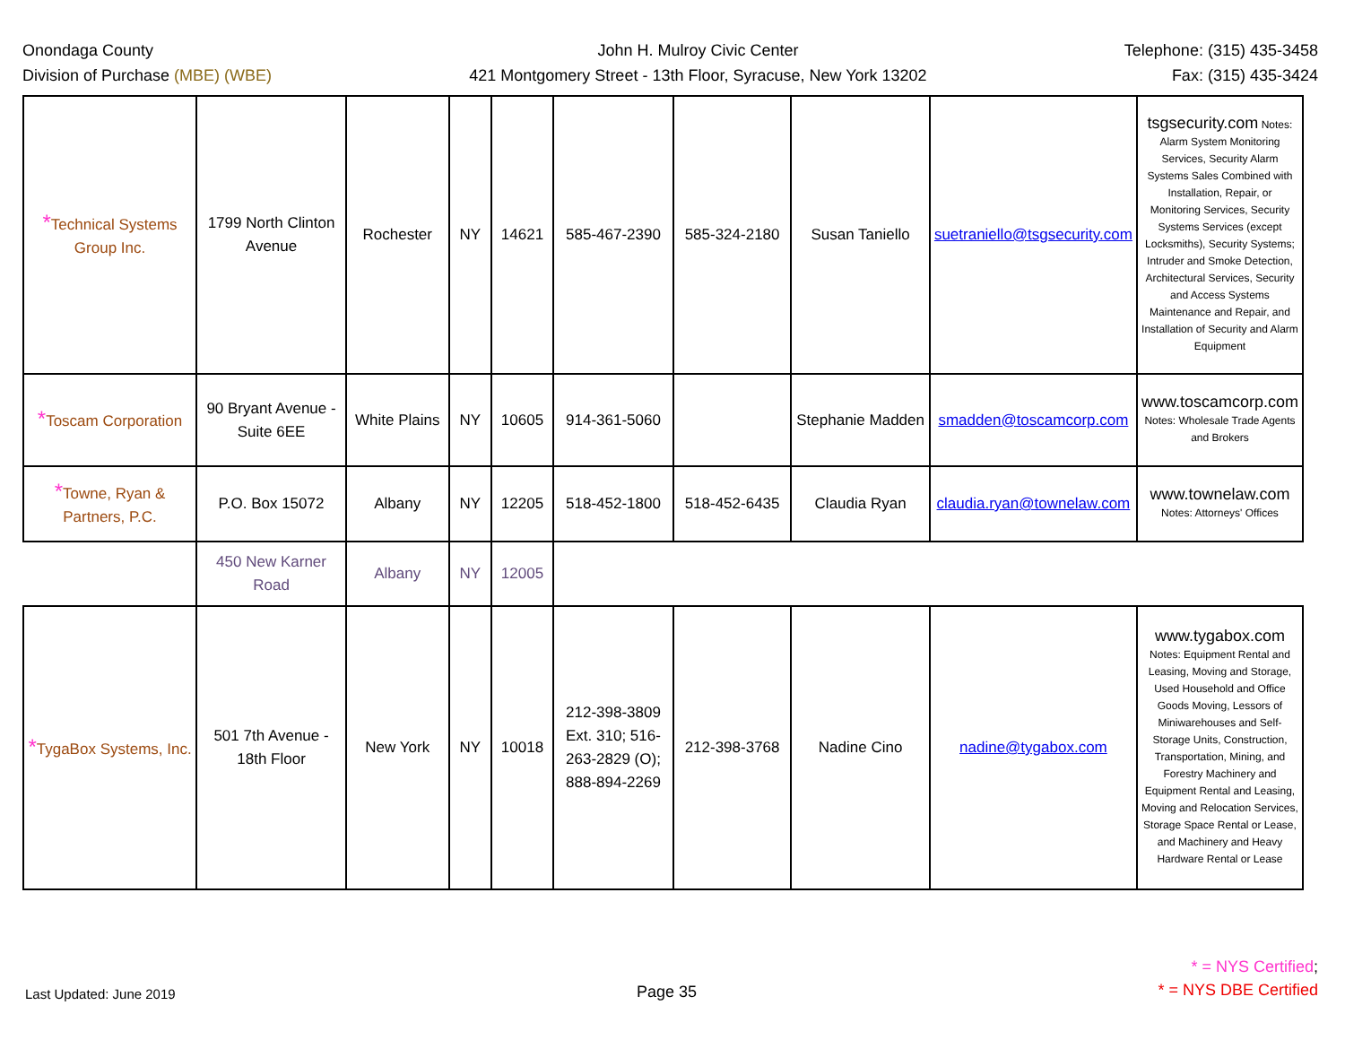Onondaga County
Division of Purchase (MBE) (WBE)
John H. Mulroy Civic Center
421 Montgomery Street - 13th Floor, Syracuse, New York 13202
Telephone: (315) 435-3458
Fax: (315) 435-3424
| * Technical Systems Group Inc. | 1799 North Clinton Avenue | Rochester | NY | 14621 | 585-467-2390 | 585-324-2180 | Susan Taniello | suetraniello@tsgsecurity.com | tsgsecurity.com Notes: Alarm System Monitoring Services, Security Alarm Systems Sales Combined with Installation, Repair, or Monitoring Services, Security Systems Services (except Locksmiths), Security Systems; Intruder and Smoke Detection, Architectural Services, Security and Access Systems Maintenance and Repair, and Installation of Security and Alarm Equipment |
| * Toscam Corporation | 90 Bryant Avenue - Suite 6EE | White Plains | NY | 10605 | 914-361-5060 | | Stephanie Madden | smadden@toscamcorp.com | www.toscamcorp.com Notes: Wholesale Trade Agents and Brokers |
| * Towne, Ryan & Partners, P.C. | P.O. Box 15072 | Albany | NY | 12205 | 518-452-1800 | 518-452-6435 | Claudia Ryan | claudia.ryan@townelaw.com | www.townelaw.com Notes: Attorneys' Offices |
| | 450 New Karner Road | Albany | NY | 12005 | | | | | |
| * TygaBox Systems, Inc. | 501 7th Avenue - 18th Floor | New York | NY | 10018 | 212-398-3809 Ext. 310; 516-263-2829 (O); 888-894-2269 | 212-398-3768 | Nadine Cino | nadine@tygabox.com | www.tygabox.com Notes: Equipment Rental and Leasing, Moving and Storage, Used Household and Office Goods Moving, Lessors of Miniwarehouses and Self-Storage Units, Construction, Transportation, Mining, and Forestry Machinery and Equipment Rental and Leasing, Moving and Relocation Services, Storage Space Rental or Lease, and Machinery and Heavy Hardware Rental or Lease |
Last Updated: June 2019
Page 35
* = NYS Certified;
* = NYS DBE Certified